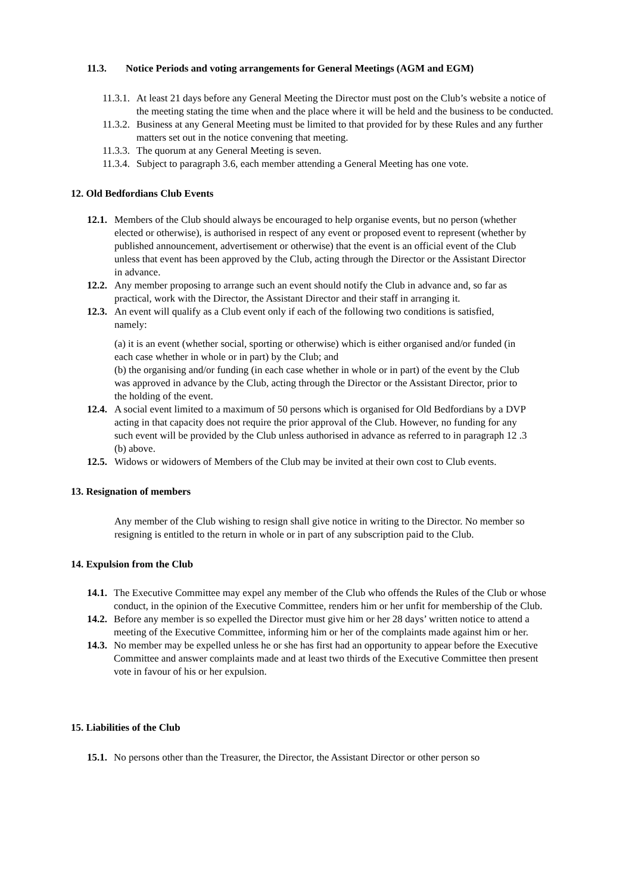11.3. Notice Periods and voting arrangements for General Meetings (AGM and EGM)
11.3.1. At least 21 days before any General Meeting the Director must post on the Club’s website a notice of the meeting stating the time when and the place where it will be held and the business to be conducted.
11.3.2. Business at any General Meeting must be limited to that provided for by these Rules and any further matters set out in the notice convening that meeting.
11.3.3. The quorum at any General Meeting is seven.
11.3.4. Subject to paragraph 3.6, each member attending a General Meeting has one vote.
12. Old Bedfordians Club Events
12.1. Members of the Club should always be encouraged to help organise events, but no person (whether elected or otherwise), is authorised in respect of any event or proposed event to represent (whether by published announcement, advertisement or otherwise) that the event is an official event of the Club unless that event has been approved by the Club, acting through the Director or the Assistant Director in advance.
12.2. Any member proposing to arrange such an event should notify the Club in advance and, so far as practical, work with the Director, the Assistant Director and their staff in arranging it.
12.3. An event will qualify as a Club event only if each of the following two conditions is satisfied, namely:
(a) it is an event (whether social, sporting or otherwise) which is either organised and/or funded (in each case whether in whole or in part) by the Club; and
(b) the organising and/or funding (in each case whether in whole or in part) of the event by the Club was approved in advance by the Club, acting through the Director or the Assistant Director, prior to the holding of the event.
12.4. A social event limited to a maximum of 50 persons which is organised for Old Bedfordians by a DVP acting in that capacity does not require the prior approval of the Club. However, no funding for any such event will be provided by the Club unless authorised in advance as referred to in paragraph 12 .3 (b) above.
12.5. Widows or widowers of Members of the Club may be invited at their own cost to Club events.
13. Resignation of members
Any member of the Club wishing to resign shall give notice in writing to the Director. No member so resigning is entitled to the return in whole or in part of any subscription paid to the Club.
14. Expulsion from the Club
14.1. The Executive Committee may expel any member of the Club who offends the Rules of the Club or whose conduct, in the opinion of the Executive Committee, renders him or her unfit for membership of the Club.
14.2. Before any member is so expelled the Director must give him or her 28 days’ written notice to attend a meeting of the Executive Committee, informing him or her of the complaints made against him or her.
14.3. No member may be expelled unless he or she has first had an opportunity to appear before the Executive Committee and answer complaints made and at least two thirds of the Executive Committee then present vote in favour of his or her expulsion.
15. Liabilities of the Club
15.1. No persons other than the Treasurer, the Director, the Assistant Director or other person so